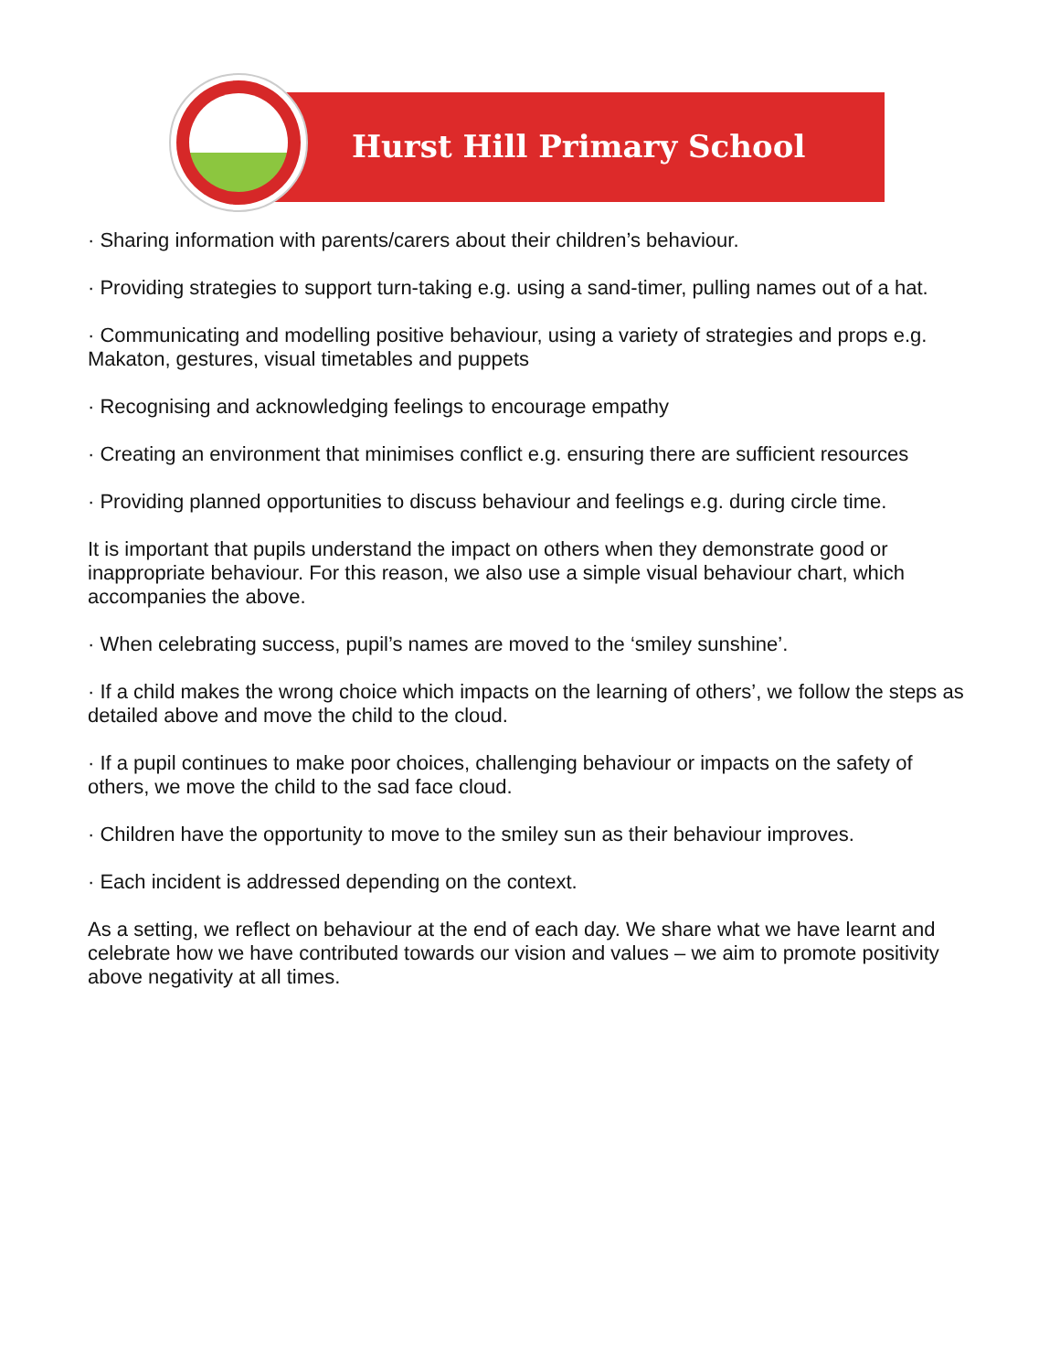Hurst Hill Primary School
· Sharing information with parents/carers about their children’s behaviour.
· Providing strategies to support turn-taking e.g. using a sand-timer, pulling names out of a hat.
· Communicating and modelling positive behaviour, using a variety of strategies and props e.g. Makaton, gestures, visual timetables and puppets
· Recognising and acknowledging feelings to encourage empathy
· Creating an environment that minimises conflict e.g. ensuring there are sufficient resources
· Providing planned opportunities to discuss behaviour and feelings e.g. during circle time.
It is important that pupils understand the impact on others when they demonstrate good or inappropriate behaviour. For this reason, we also use a simple visual behaviour chart, which accompanies the above.
· When celebrating success, pupil’s names are moved to the ‘smiley sunshine’.
· If a child makes the wrong choice which impacts on the learning of others’, we follow the steps as detailed above and move the child to the cloud.
· If a pupil continues to make poor choices, challenging behaviour or impacts on the safety of others, we move the child to the sad face cloud.
· Children have the opportunity to move to the smiley sun as their behaviour improves.
· Each incident is addressed depending on the context.
As a setting, we reflect on behaviour at the end of each day. We share what we have learnt and celebrate how we have contributed towards our vision and values – we aim to promote positivity above negativity at all times.